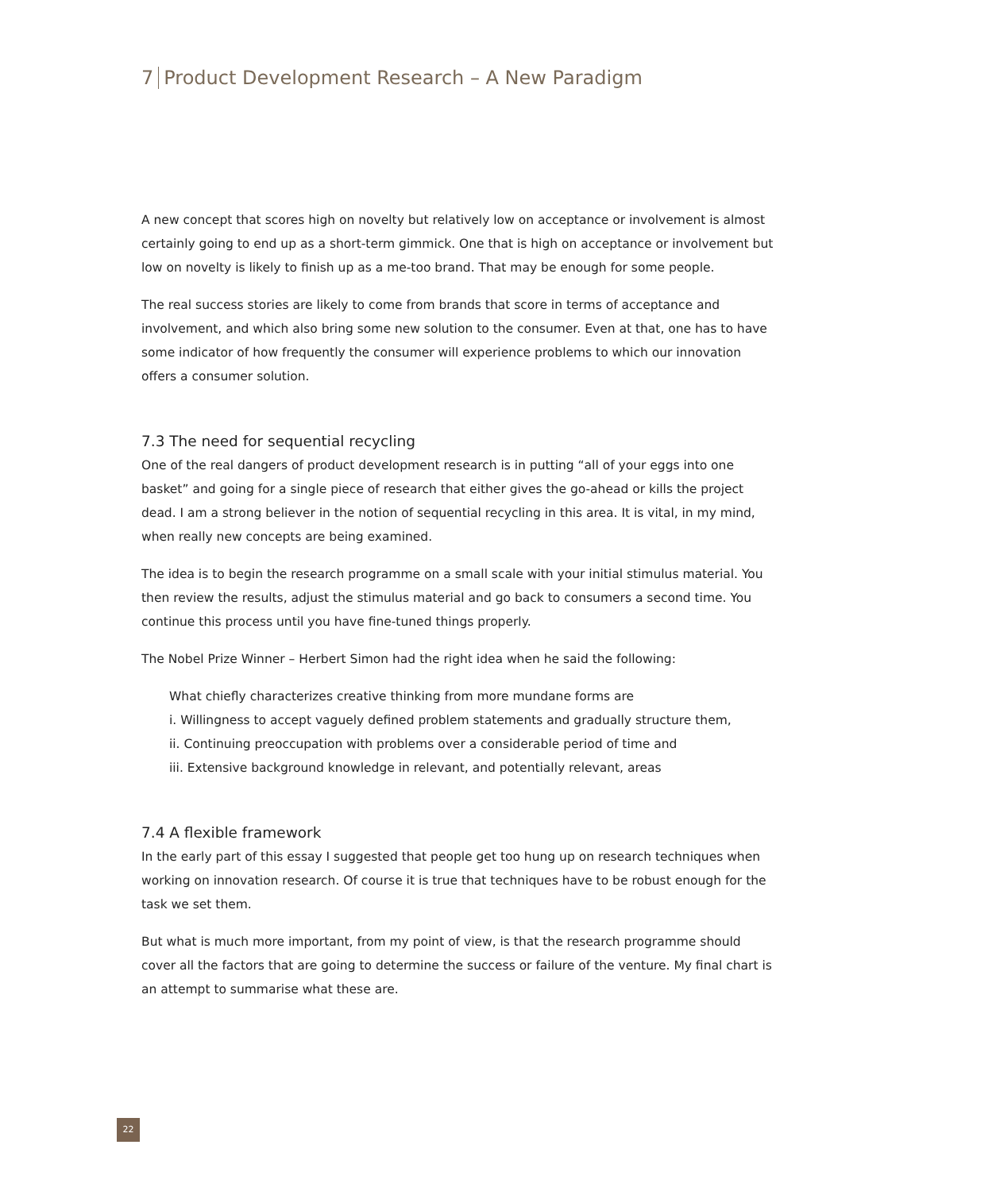7 Product Development Research – A New Paradigm
A new concept that scores high on novelty but relatively low on acceptance or involvement is almost certainly going to end up as a short-term gimmick. One that is high on acceptance or involvement but low on novelty is likely to finish up as a me-too brand. That may be enough for some people.
The real success stories are likely to come from brands that score in terms of acceptance and involvement, and which also bring some new solution to the consumer. Even at that, one has to have some indicator of how frequently the consumer will experience problems to which our innovation offers a consumer solution.
7.3 The need for sequential recycling
One of the real dangers of product development research is in putting “all of your eggs into one basket” and going for a single piece of research that either gives the go-ahead or kills the project dead. I am a strong believer in the notion of sequential recycling in this area. It is vital, in my mind, when really new concepts are being examined.
The idea is to begin the research programme on a small scale with your initial stimulus material. You then review the results, adjust the stimulus material and go back to consumers a second time. You continue this process until you have fine-tuned things properly.
The Nobel Prize Winner – Herbert Simon had the right idea when he said the following:
What chiefly characterizes creative thinking from more mundane forms are
i. Willingness to accept vaguely defined problem statements and gradually structure them,
ii. Continuing preoccupation with problems over a considerable period of time and
iii. Extensive background knowledge in relevant, and potentially relevant, areas
7.4 A flexible framework
In the early part of this essay I suggested that people get too hung up on research techniques when working on innovation research. Of course it is true that techniques have to be robust enough for the task we set them.
But what is much more important, from my point of view, is that the research programme should cover all the factors that are going to determine the success or failure of the venture. My final chart is an attempt to summarise what these are.
22